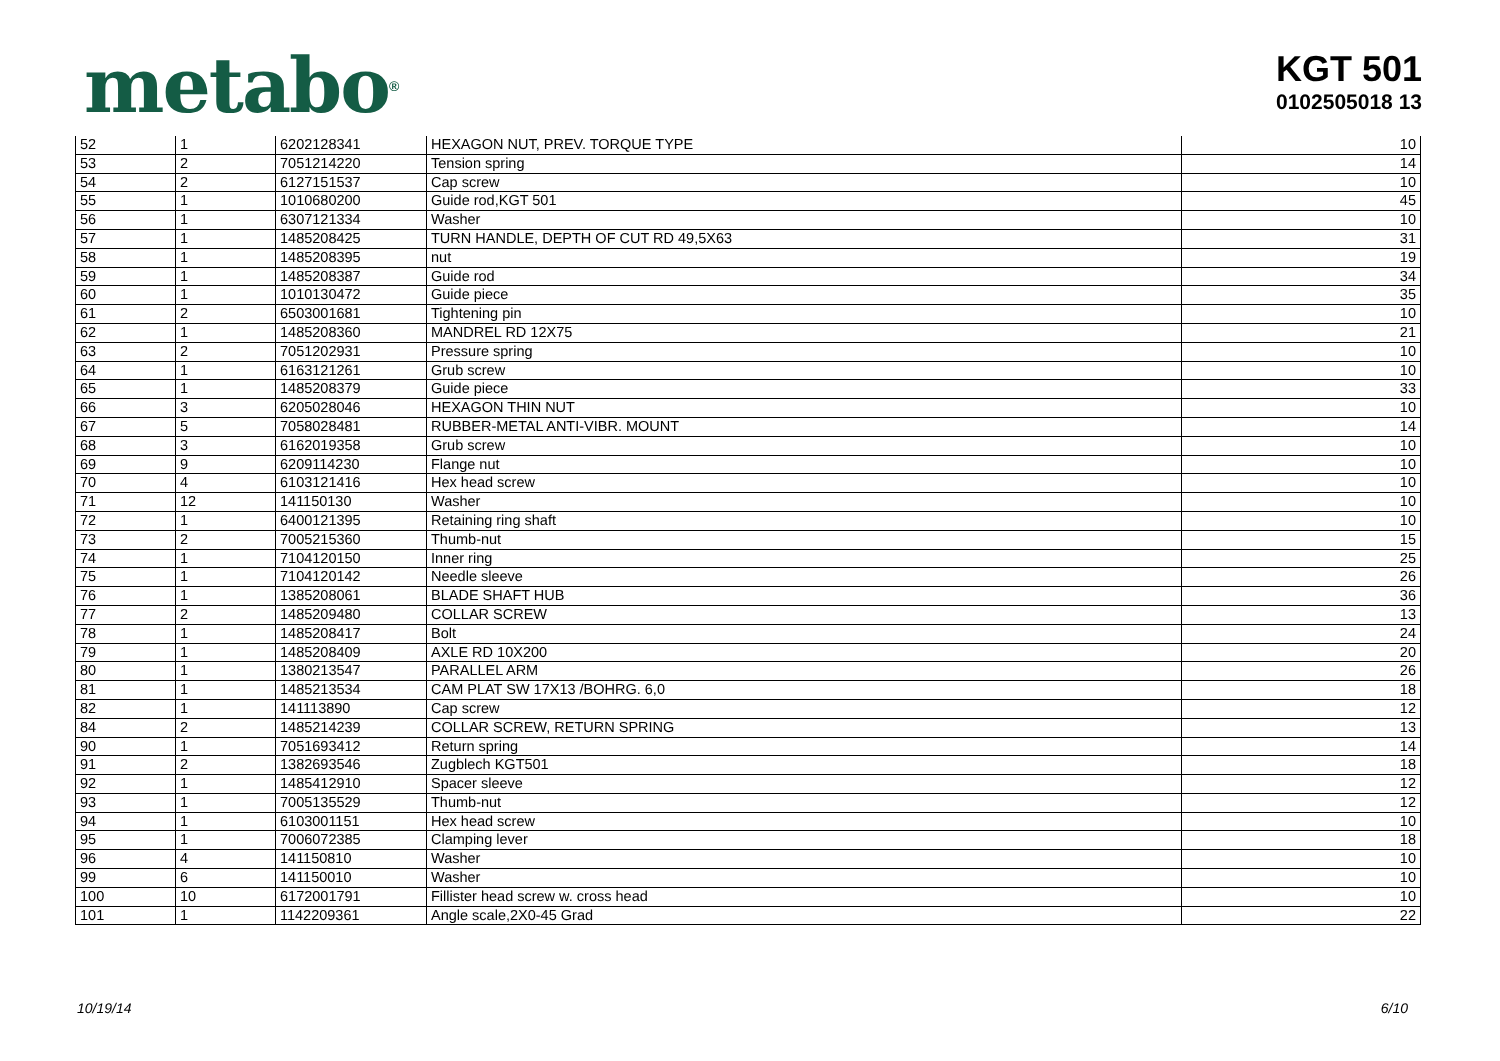metabo<sup>®</sup>
KGT 501
0102505018 13
| 52 | 1 | 6202128341 | HEXAGON NUT, PREV. TORQUE TYPE | 10 |
| 53 | 2 | 7051214220 | Tension spring | 14 |
| 54 | 2 | 6127151537 | Cap screw | 10 |
| 55 | 1 | 1010680200 | Guide rod,KGT 501 | 45 |
| 56 | 1 | 6307121334 | Washer | 10 |
| 57 | 1 | 1485208425 | TURN HANDLE, DEPTH OF CUT RD 49,5X63 | 31 |
| 58 | 1 | 1485208395 | nut | 19 |
| 59 | 1 | 1485208387 | Guide rod | 34 |
| 60 | 1 | 1010130472 | Guide piece | 35 |
| 61 | 2 | 6503001681 | Tightening pin | 10 |
| 62 | 1 | 1485208360 | MANDREL RD 12X75 | 21 |
| 63 | 2 | 7051202931 | Pressure spring | 10 |
| 64 | 1 | 6163121261 | Grub screw | 10 |
| 65 | 1 | 1485208379 | Guide piece | 33 |
| 66 | 3 | 6205028046 | HEXAGON THIN NUT | 10 |
| 67 | 5 | 7058028481 | RUBBER-METAL ANTI-VIBR. MOUNT | 14 |
| 68 | 3 | 6162019358 | Grub screw | 10 |
| 69 | 9 | 6209114230 | Flange nut | 10 |
| 70 | 4 | 6103121416 | Hex head screw | 10 |
| 71 | 12 | 141150130 | Washer | 10 |
| 72 | 1 | 6400121395 | Retaining ring shaft | 10 |
| 73 | 2 | 7005215360 | Thumb-nut | 15 |
| 74 | 1 | 7104120150 | Inner ring | 25 |
| 75 | 1 | 7104120142 | Needle sleeve | 26 |
| 76 | 1 | 1385208061 | BLADE SHAFT HUB | 36 |
| 77 | 2 | 1485209480 | COLLAR SCREW | 13 |
| 78 | 1 | 1485208417 | Bolt | 24 |
| 79 | 1 | 1485208409 | AXLE RD 10X200 | 20 |
| 80 | 1 | 1380213547 | PARALLEL ARM | 26 |
| 81 | 1 | 1485213534 | CAM PLAT SW 17X13 /BOHRG. 6,0 | 18 |
| 82 | 1 | 141113890 | Cap screw | 12 |
| 84 | 2 | 1485214239 | COLLAR SCREW, RETURN SPRING | 13 |
| 90 | 1 | 7051693412 | Return spring | 14 |
| 91 | 2 | 1382693546 | Zugblech KGT501 | 18 |
| 92 | 1 | 1485412910 | Spacer sleeve | 12 |
| 93 | 1 | 7005135529 | Thumb-nut | 12 |
| 94 | 1 | 6103001151 | Hex head screw | 10 |
| 95 | 1 | 7006072385 | Clamping lever | 18 |
| 96 | 4 | 141150810 | Washer | 10 |
| 99 | 6 | 141150010 | Washer | 10 |
| 100 | 10 | 6172001791 | Fillister head screw w. cross head | 10 |
| 101 | 1 | 1142209361 | Angle scale,2X0-45 Grad | 22 |
10/19/14 6/10